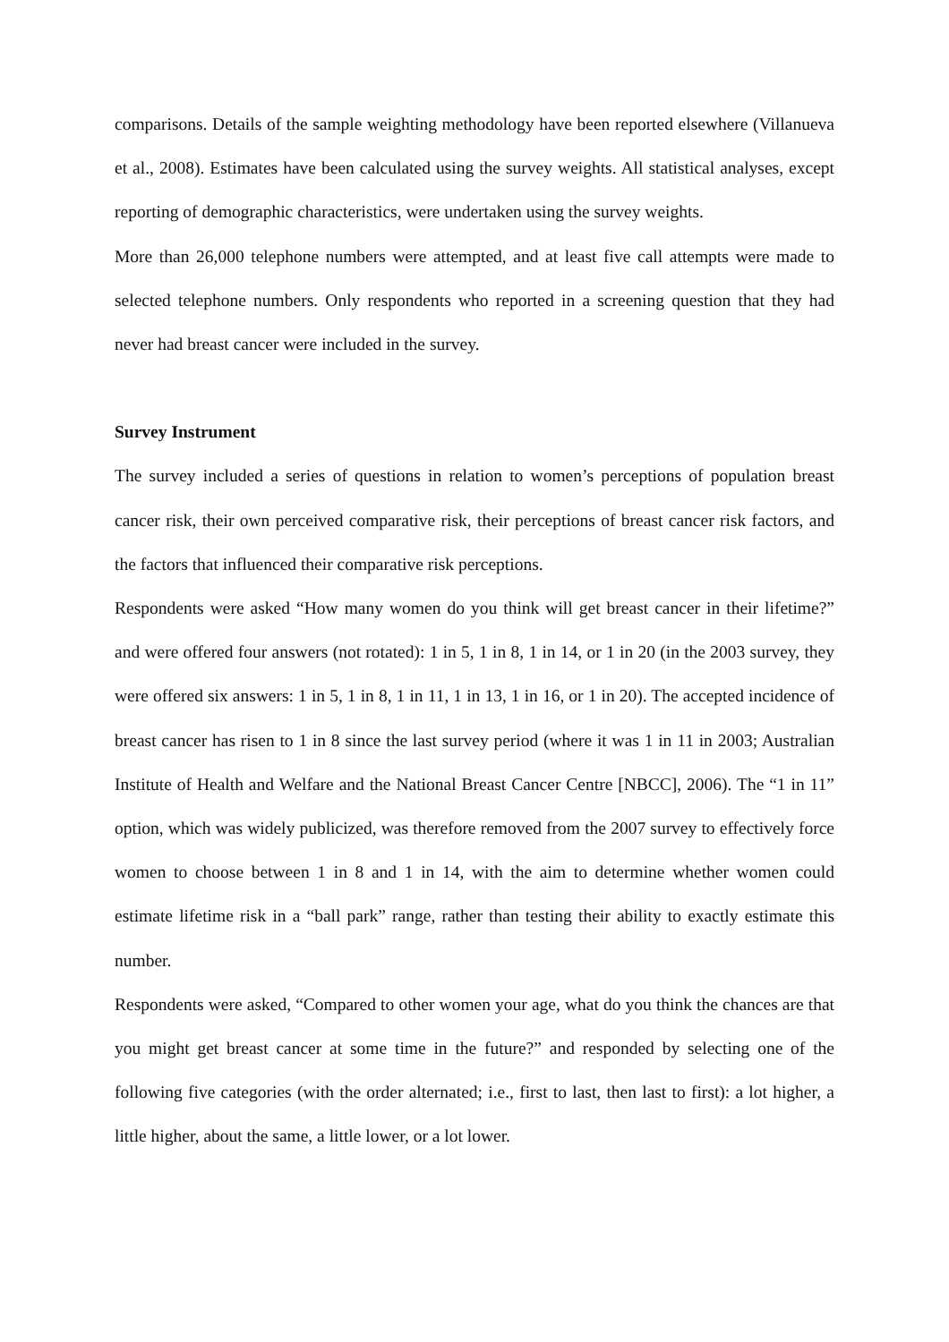comparisons. Details of the sample weighting methodology have been reported elsewhere (Villanueva et al., 2008). Estimates have been calculated using the survey weights. All statistical analyses, except reporting of demographic characteristics, were undertaken using the survey weights.
More than 26,000 telephone numbers were attempted, and at least five call attempts were made to selected telephone numbers. Only respondents who reported in a screening question that they had never had breast cancer were included in the survey.
Survey Instrument
The survey included a series of questions in relation to women’s perceptions of population breast cancer risk, their own perceived comparative risk, their perceptions of breast cancer risk factors, and the factors that influenced their comparative risk perceptions.
Respondents were asked “How many women do you think will get breast cancer in their lifetime?” and were offered four answers (not rotated): 1 in 5, 1 in 8, 1 in 14, or 1 in 20 (in the 2003 survey, they were offered six answers: 1 in 5, 1 in 8, 1 in 11, 1 in 13, 1 in 16, or 1 in 20). The accepted incidence of breast cancer has risen to 1 in 8 since the last survey period (where it was 1 in 11 in 2003; Australian Institute of Health and Welfare and the National Breast Cancer Centre [NBCC], 2006). The “1 in 11” option, which was widely publicized, was therefore removed from the 2007 survey to effectively force women to choose between 1 in 8 and 1 in 14, with the aim to determine whether women could estimate lifetime risk in a “ball park” range, rather than testing their ability to exactly estimate this number.
Respondents were asked, “Compared to other women your age, what do you think the chances are that you might get breast cancer at some time in the future?” and responded by selecting one of the following five categories (with the order alternated; i.e., first to last, then last to first): a lot higher, a little higher, about the same, a little lower, or a lot lower.